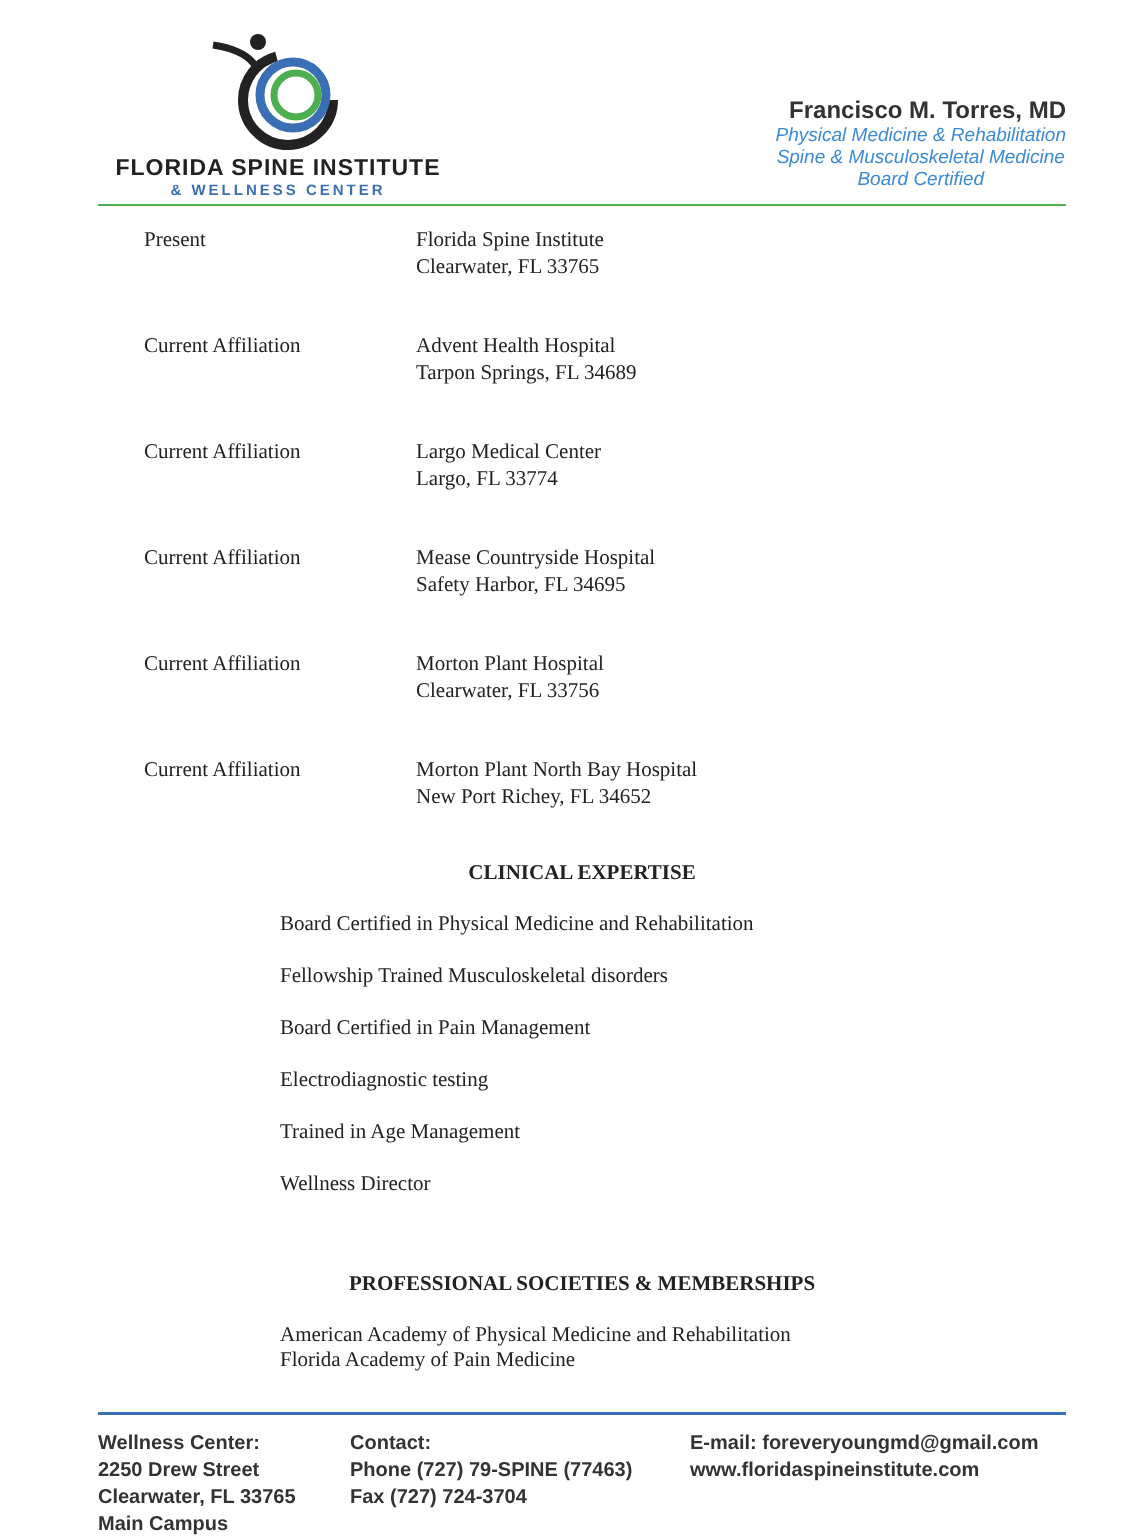FLORIDA SPINE INSTITUTE
& WELLNESS CENTER
Francisco M. Torres, MD
Physical Medicine & Rehabilitation
Spine & Musculoskeletal Medicine
Board Certified
Present Florida Spine Institute
Clearwater, FL 33765
Current Affiliation Advent Health Hospital
Tarpon Springs, FL 34689
Current Affiliation Largo Medical Center
Largo, FL 33774
Current Affiliation Mease Countryside Hospital
Safety Harbor, FL 34695
Current Affiliation Morton Plant Hospital
Clearwater, FL 33756
Current Affiliation Morton Plant North Bay Hospital
New Port Richey, FL 34652
CLINICAL EXPERTISE
Board Certified in Physical Medicine and Rehabilitation
Fellowship Trained Musculoskeletal disorders
Board Certified in Pain Management
Electrodiagnostic testing
Trained in Age Management
Wellness Director
PROFESSIONAL SOCIETIES & MEMBERSHIPS
American Academy of Physical Medicine and Rehabilitation
Florida Academy of Pain Medicine
Wellness Center:
2250 Drew Street
Clearwater, FL 33765
Main Campus
Contact:
Phone (727) 79-SPINE (77463)
Fax (727) 724-3704
E-mail: foreveryoungmd@gmail.com
www.floridaspineinstitute.com